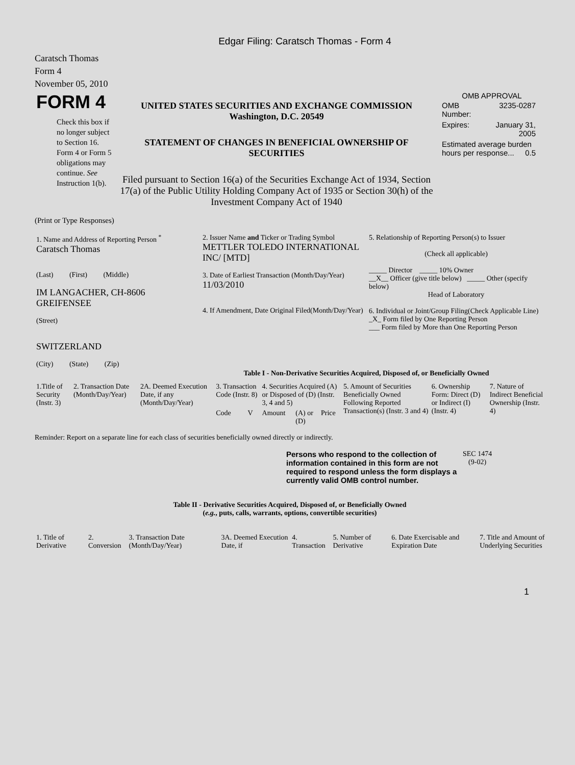Edgar Filing: Caratsch Thomas - Form 4
Caratsch Thomas
Form 4
November 05, 2010
| FORM 4 Check this box if no longer subject to Section 16. Form 4 or Form 5 obligations may continue. See Instruction 1(b). | UNITED STATES SECURITIES AND EXCHANGE COMMISSION Washington, D.C. 20549 STATEMENT OF CHANGES IN BENEFICIAL OWNERSHIP OF SECURITIES Filed pursuant to Section 16(a) of the Securities Exchange Act of 1934, Section 17(a) of the Public Utility Holding Company Act of 1935 or Section 30(h) of the Investment Company Act of 1940 | OMB APPROVAL / OMB Number: / 3235-0287 / / Expires: / January 31, 2005 / / Estimated average burden hours per response... 0.5 / / |
(Print or Type Responses)
| 1. Name and Address of Reporting Person <sup>*</sup> Caratsch Thomas (Last) (First) (Middle) IM LANGACHER, CH-8606 GREIFENSEE (Street) SWITZERLAND (City) (State) (Zip) | 2. Issuer Name and Ticker or Trading Symbol METTLER TOLEDO INTERNATIONAL INC/ [MTD] 3. Date of Earliest Transaction (Month/Day/Year) 11/03/2010 4. If Amendment, Date Original Filed(Month/Day/Year) | 5. Relationship of Reporting Person(s) to Issuer (Check all applicable) _____ Director _____ 10% Owner __X__ Officer (give title below) _____ Other (specify below) Head of Laboratory 6. Individual or Joint/Group Filing(Check Applicable Line) _X_ Form filed by One Reporting Person ___ Form filed by More than One Reporting Person |
Table I - Non-Derivative Securities Acquired, Disposed of, or Beneficially Owned
| 1.Title of Security (Instr. 3) | 2. Transaction Date (Month/Day/Year) | 2A. Deemed Execution Date, if any (Month/Day/Year) | 3. Transaction Code (Instr. 8) | | 4. Securities Acquired (A) or Disposed of (D) (Instr. 3, 4 and 5) | | | 5. Amount of Securities Beneficially Owned Following Reported Transaction(s) (Instr. 3 and 4) | 6. Ownership Form: Direct (D) or Indirect (I) (Instr. 4) | 7. Nature of Indirect Beneficial Ownership (Instr. 4) |
| --- | --- | --- | --- | --- | --- | --- | --- | --- | --- | --- |
| | | | Code | V | Amount | (A) or (D) | Price | | | |
Reminder: Report on a separate line for each class of securities beneficially owned directly or indirectly.
| Persons who respond to the collection of information contained in this form are not required to respond unless the form displays a currently valid OMB control number. | SEC 1474 (9-02) |
Table II - Derivative Securities Acquired, Disposed of, or Beneficially Owned
(e.g., puts, calls, warrants, options, convertible securities)
| 1. Title of Derivative | 2. Conversion | 3. Transaction Date (Month/Day/Year) | 3A. Deemed Execution Date, if | 4. Transaction | 5. Number of Derivative | 6. Date Exercisable and Expiration Date | 7. Title and Amount of Underlying Securities |
| --- | --- | --- | --- | --- | --- | --- | --- |
1